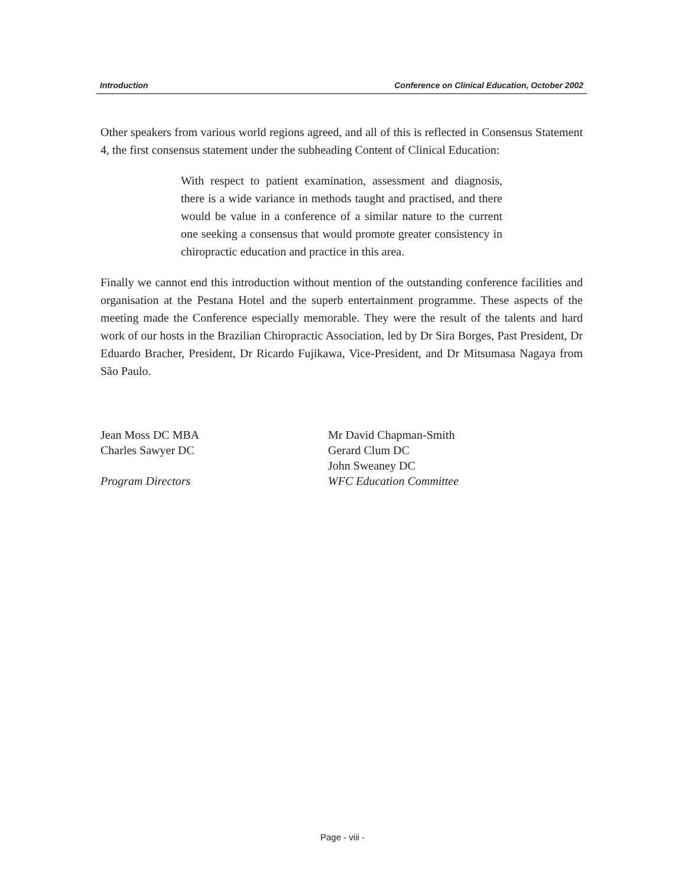Introduction Conference on Clinical Education, October 2002
Other speakers from various world regions agreed, and all of this is reflected in Consensus Statement 4, the first consensus statement under the subheading Content of Clinical Education:
With respect to patient examination, assessment and diagnosis, there is a wide variance in methods taught and practised, and there would be value in a conference of a similar nature to the current one seeking a consensus that would promote greater consistency in chiropractic education and practice in this area.
Finally we cannot end this introduction without mention of the outstanding conference facilities and organisation at the Pestana Hotel and the superb entertainment programme. These aspects of the meeting made the Conference especially memorable. They were the result of the talents and hard work of our hosts in the Brazilian Chiropractic Association, led by Dr Sira Borges, Past President, Dr Eduardo Bracher, President, Dr Ricardo Fujikawa, Vice-President, and Dr Mitsumasa Nagaya from São Paulo.
Jean Moss DC MBA
Charles Sawyer DC
Program Directors
Mr David Chapman-Smith
Gerard Clum DC
John Sweaney DC
WFC Education Committee
Page - viii -